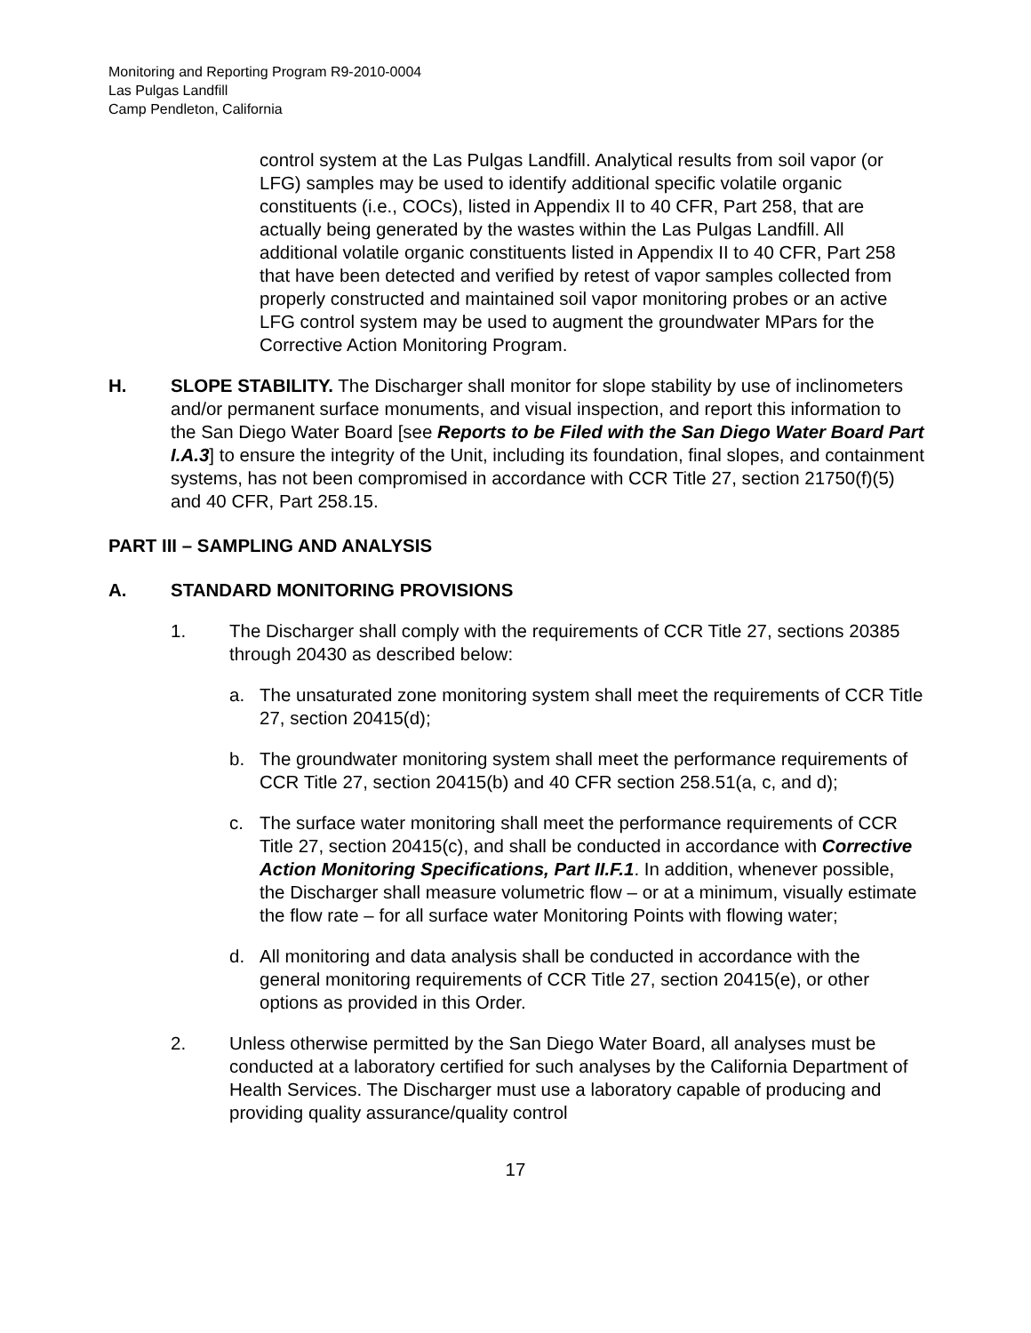Monitoring and Reporting Program R9-2010-0004
Las Pulgas Landfill
Camp Pendleton, California
control system at the Las Pulgas Landfill. Analytical results from soil vapor (or LFG) samples may be used to identify additional specific volatile organic constituents (i.e., COCs), listed in Appendix II to 40 CFR, Part 258, that are actually being generated by the wastes within the Las Pulgas Landfill. All additional volatile organic constituents listed in Appendix II to 40 CFR, Part 258 that have been detected and verified by retest of vapor samples collected from properly constructed and maintained soil vapor monitoring probes or an active LFG control system may be used to augment the groundwater MPars for the Corrective Action Monitoring Program.
H. SLOPE STABILITY. The Discharger shall monitor for slope stability by use of inclinometers and/or permanent surface monuments, and visual inspection, and report this information to the San Diego Water Board [see Reports to be Filed with the San Diego Water Board Part I.A.3] to ensure the integrity of the Unit, including its foundation, final slopes, and containment systems, has not been compromised in accordance with CCR Title 27, section 21750(f)(5) and 40 CFR, Part 258.15.
PART III – SAMPLING AND ANALYSIS
A. STANDARD MONITORING PROVISIONS
1. The Discharger shall comply with the requirements of CCR Title 27, sections 20385 through 20430 as described below:
a. The unsaturated zone monitoring system shall meet the requirements of CCR Title 27, section 20415(d);
b. The groundwater monitoring system shall meet the performance requirements of CCR Title 27, section 20415(b) and 40 CFR section 258.51(a, c, and d);
c. The surface water monitoring shall meet the performance requirements of CCR Title 27, section 20415(c), and shall be conducted in accordance with Corrective Action Monitoring Specifications, Part II.F.1. In addition, whenever possible, the Discharger shall measure volumetric flow – or at a minimum, visually estimate the flow rate – for all surface water Monitoring Points with flowing water;
d. All monitoring and data analysis shall be conducted in accordance with the general monitoring requirements of CCR Title 27, section 20415(e), or other options as provided in this Order.
2. Unless otherwise permitted by the San Diego Water Board, all analyses must be conducted at a laboratory certified for such analyses by the California Department of Health Services. The Discharger must use a laboratory capable of producing and providing quality assurance/quality control
17